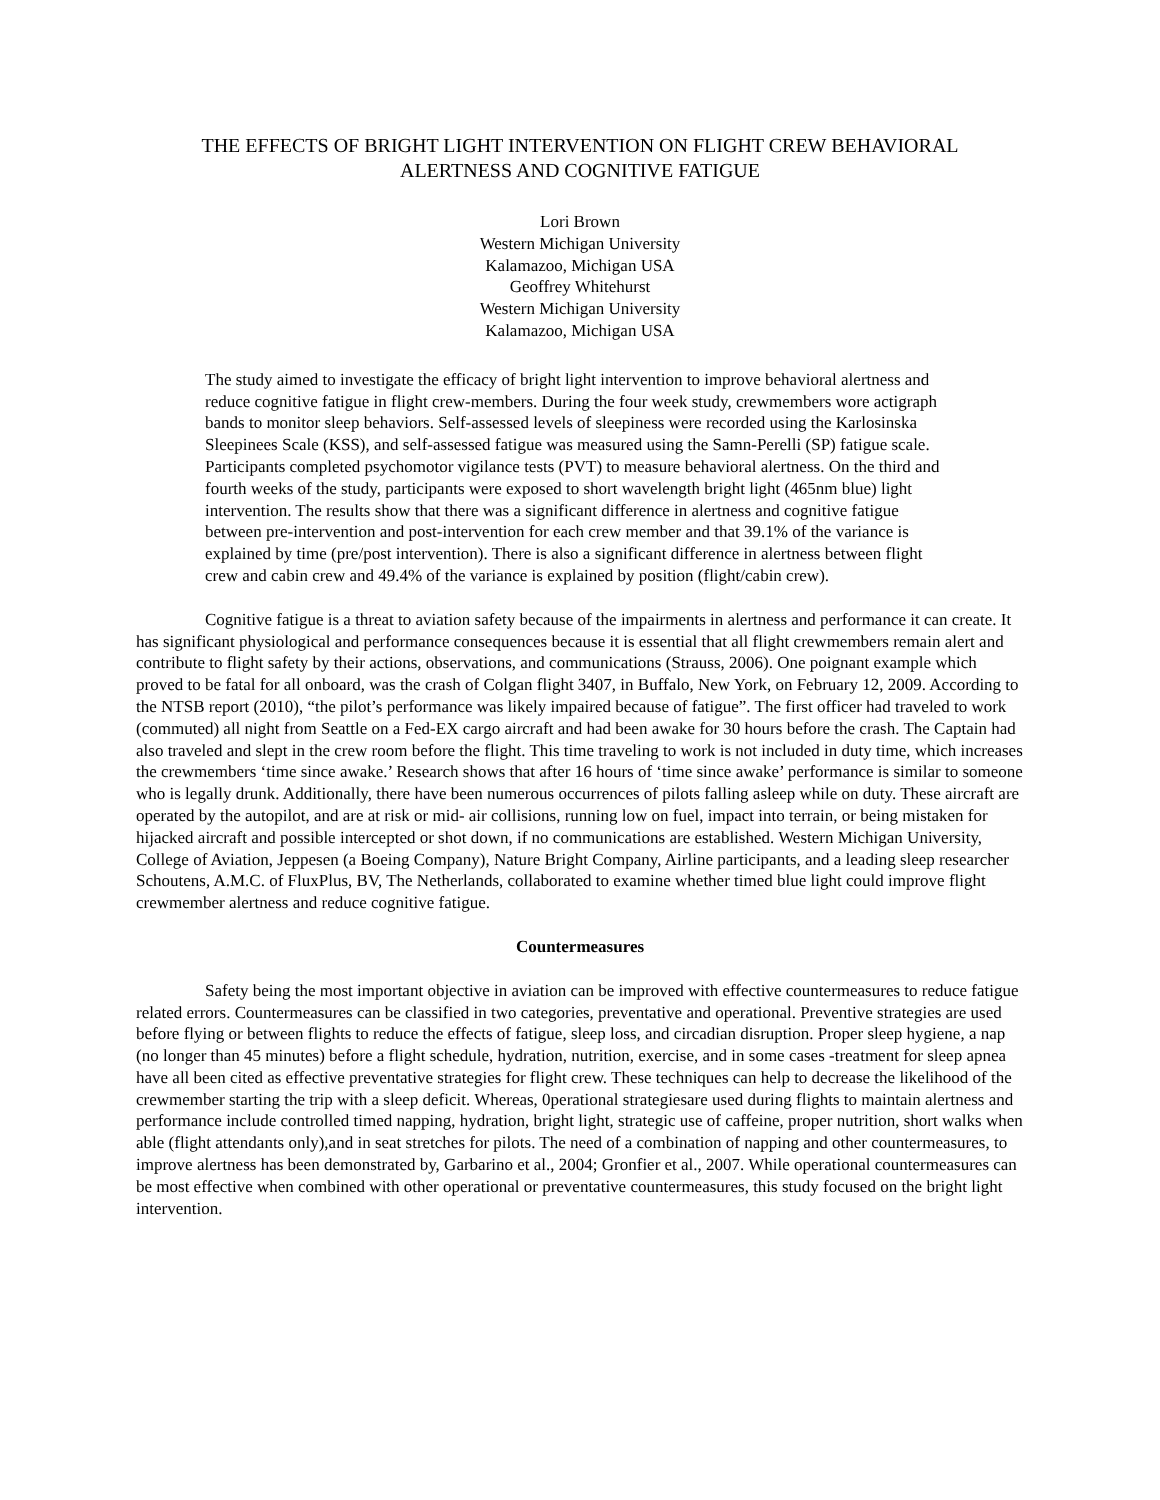THE EFFECTS OF BRIGHT LIGHT INTERVENTION ON FLIGHT CREW BEHAVIORAL
ALERTNESS AND COGNITIVE FATIGUE
Lori Brown
Western Michigan University
Kalamazoo, Michigan USA
Geoffrey Whitehurst
Western Michigan University
Kalamazoo, Michigan USA
The study aimed to investigate the efficacy of bright light intervention to improve behavioral alertness and reduce cognitive fatigue in flight crew-members. During the four week study, crewmembers wore actigraph bands to monitor sleep behaviors. Self-assessed levels of sleepiness were recorded using the Karlosinska Sleepinees Scale (KSS), and self-assessed fatigue was measured using the Samn-Perelli (SP) fatigue scale. Participants completed psychomotor vigilance tests (PVT) to measure behavioral alertness. On the third and fourth weeks of the study, participants were exposed to short wavelength bright light (465nm blue) light intervention. The results show that there was a significant difference in alertness and cognitive fatigue between pre-intervention and post-intervention for each crew member and that 39.1% of the variance is explained by time (pre/post intervention). There is also a significant difference in alertness between flight crew and cabin crew and 49.4% of the variance is explained by position (flight/cabin crew).
Cognitive fatigue is a threat to aviation safety because of the impairments in alertness and performance it can create. It has significant physiological and performance consequences because it is essential that all flight crewmembers remain alert and contribute to flight safety by their actions, observations, and communications (Strauss, 2006). One poignant example which proved to be fatal for all onboard, was the crash of Colgan flight 3407, in Buffalo, New York, on February 12, 2009. According to the NTSB report (2010), “the pilot’s performance was likely impaired because of fatigue”. The first officer had traveled to work (commuted) all night from Seattle on a Fed-EX cargo aircraft and had been awake for 30 hours before the crash. The Captain had also traveled and slept in the crew room before the flight. This time traveling to work is not included in duty time, which increases the crewmembers ‘time since awake.’ Research shows that after 16 hours of ‘time since awake’ performance is similar to someone who is legally drunk. Additionally, there have been numerous occurrences of pilots falling asleep while on duty. These aircraft are operated by the autopilot, and are at risk or mid- air collisions, running low on fuel, impact into terrain, or being mistaken for hijacked aircraft and possible intercepted or shot down, if no communications are established. Western Michigan University, College of Aviation, Jeppesen (a Boeing Company), Nature Bright Company, Airline participants, and a leading sleep researcher Schoutens, A.M.C. of FluxPlus, BV, The Netherlands, collaborated to examine whether timed blue light could improve flight crewmember alertness and reduce cognitive fatigue.
Countermeasures
Safety being the most important objective in aviation can be improved with effective countermeasures to reduce fatigue related errors. Countermeasures can be classified in two categories, preventative and operational. Preventive strategies are used before flying or between flights to reduce the effects of fatigue, sleep loss, and circadian disruption. Proper sleep hygiene, a nap (no longer than 45 minutes) before a flight schedule, hydration, nutrition, exercise, and in some cases -treatment for sleep apnea have all been cited as effective preventative strategies for flight crew. These techniques can help to decrease the likelihood of the crewmember starting the trip with a sleep deficit. Whereas, 0perational strategiesare used during flights to maintain alertness and performance include controlled timed napping, hydration, bright light, strategic use of caffeine, proper nutrition, short walks when able (flight attendants only),and in seat stretches for pilots. The need of a combination of napping and other countermeasures, to improve alertness has been demonstrated by, Garbarino et al., 2004; Gronfier et al., 2007. While operational countermeasures can be most effective when combined with other operational or preventative countermeasures, this study focused on the bright light intervention.